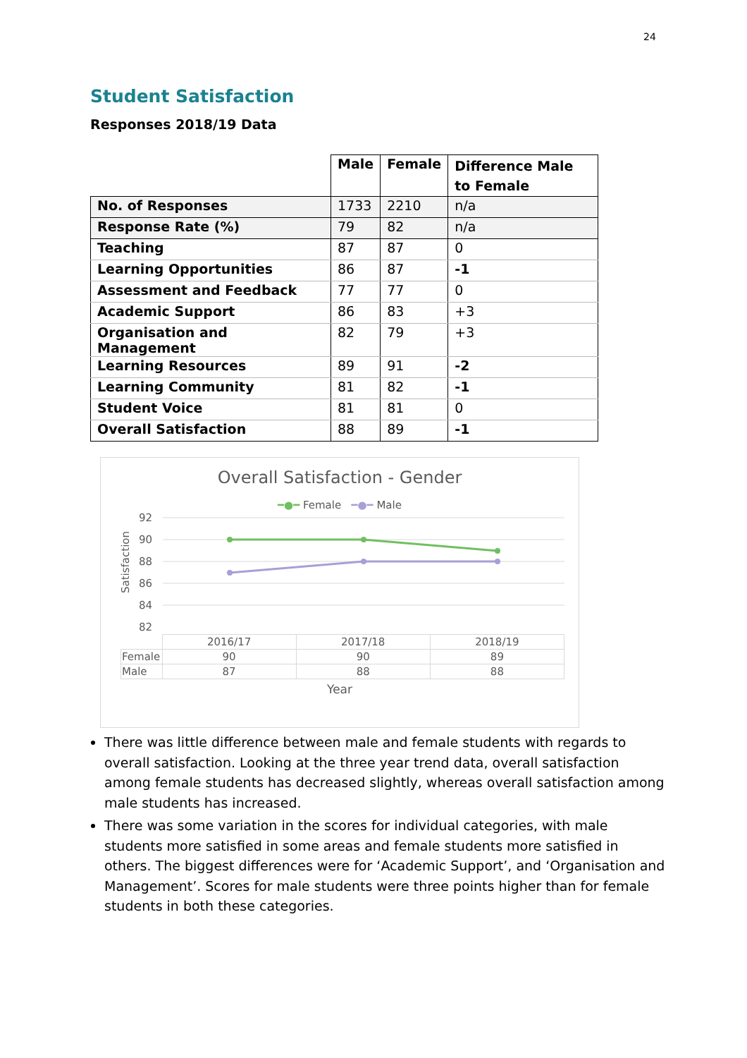24
Student Satisfaction
Responses 2018/19 Data
| | Male | Female | Difference Male to Female |
| --- | --- | --- | --- |
| No. of Responses | 1733 | 2210 | n/a |
| Response Rate (%) | 79 | 82 | n/a |
| Teaching | 87 | 87 | 0 |
| Learning Opportunities | 86 | 87 | -1 |
| Assessment and Feedback | 77 | 77 | 0 |
| Academic Support | 86 | 83 | +3 |
| Organisation and Management | 82 | 79 | +3 |
| Learning Resources | 89 | 91 | -2 |
| Learning Community | 81 | 82 | -1 |
| Student Voice | 81 | 81 | 0 |
| Overall Satisfaction | 88 | 89 | -1 |
Overall Satisfaction - Gender
━●━ Female ━●━ Male
Satisfaction
92
90
88
86
84
82
| | 2016/17 | 2017/18 | 2018/19 |
| Female | 90 | 90 | 89 |
| Male | 87 | 88 | 88 |
Year
There was little difference between male and female students with regards to overall satisfaction. Looking at the three year trend data, overall satisfaction among female students has decreased slightly, whereas overall satisfaction among male students has increased.
There was some variation in the scores for individual categories, with male students more satisfied in some areas and female students more satisfied in others. The biggest differences were for ‘Academic Support’, and ‘Organisation and Management’. Scores for male students were three points higher than for female students in both these categories.